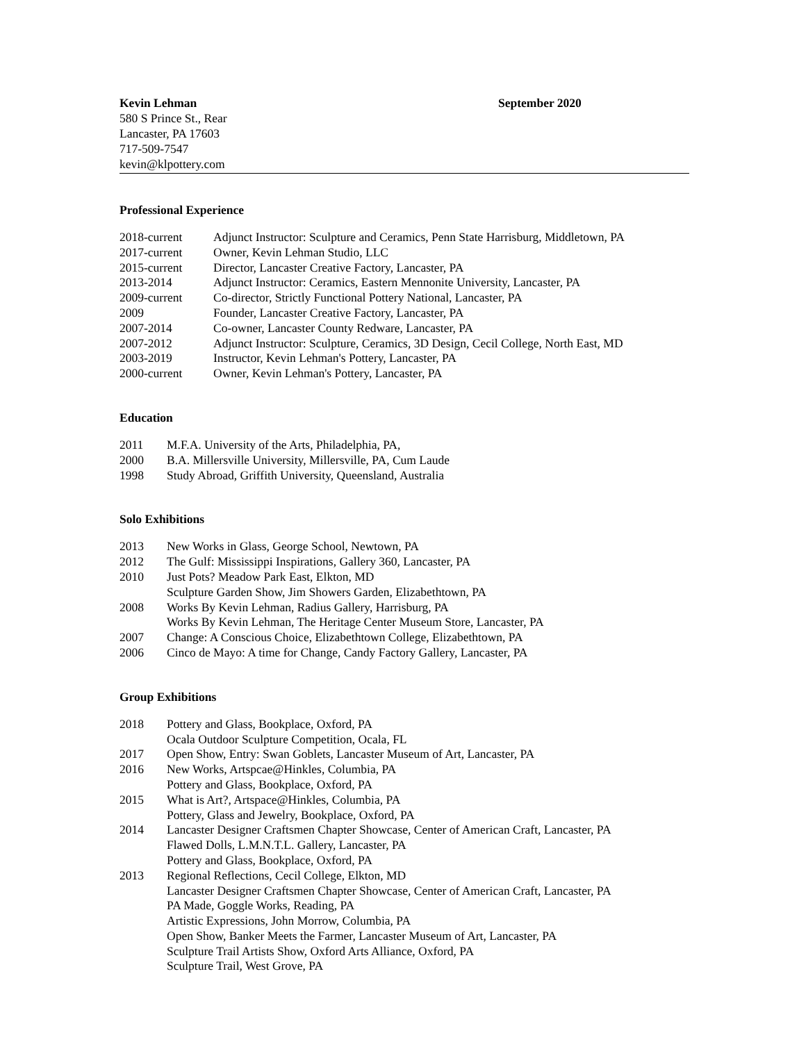Kevin Lehman
580 S Prince St., Rear
Lancaster, PA 17603
717-509-7547
kevin@klpottery.com
September 2020
Professional Experience
| 2018-current | Adjunct Instructor: Sculpture and Ceramics, Penn State Harrisburg, Middletown, PA |
| 2017-current | Owner, Kevin Lehman Studio, LLC |
| 2015-current | Director, Lancaster Creative Factory, Lancaster, PA |
| 2013-2014 | Adjunct Instructor: Ceramics, Eastern Mennonite University, Lancaster, PA |
| 2009-current | Co-director, Strictly Functional Pottery National, Lancaster, PA |
| 2009 | Founder, Lancaster Creative Factory, Lancaster, PA |
| 2007-2014 | Co-owner, Lancaster County Redware, Lancaster, PA |
| 2007-2012 | Adjunct Instructor: Sculpture, Ceramics, 3D Design, Cecil College, North East, MD |
| 2003-2019 | Instructor, Kevin Lehman's Pottery, Lancaster, PA |
| 2000-current | Owner, Kevin Lehman's Pottery, Lancaster, PA |
Education
| 2011 | M.F.A. University of the Arts, Philadelphia, PA, |
| 2000 | B.A. Millersville University, Millersville, PA, Cum Laude |
| 1998 | Study Abroad, Griffith University, Queensland, Australia |
Solo Exhibitions
| 2013 | New Works in Glass, George School, Newtown, PA |
| 2012 | The Gulf: Mississippi Inspirations, Gallery 360, Lancaster, PA |
| 2010 | Just Pots? Meadow Park East, Elkton, MD Sculpture Garden Show, Jim Showers Garden, Elizabethtown, PA |
| 2008 | Works By Kevin Lehman, Radius Gallery, Harrisburg, PA Works By Kevin Lehman, The Heritage Center Museum Store, Lancaster, PA |
| 2007 | Change: A Conscious Choice, Elizabethtown College, Elizabethtown, PA |
| 2006 | Cinco de Mayo: A time for Change, Candy Factory Gallery, Lancaster, PA |
Group Exhibitions
| 2018 | Pottery and Glass, Bookplace, Oxford, PA Ocala Outdoor Sculpture Competition, Ocala, FL |
| 2017 | Open Show, Entry: Swan Goblets, Lancaster Museum of Art, Lancaster, PA |
| 2016 | New Works, Artspcae@Hinkles, Columbia, PA Pottery and Glass, Bookplace, Oxford, PA |
| 2015 | What is Art?, Artspace@Hinkles, Columbia, PA Pottery, Glass and Jewelry, Bookplace, Oxford, PA |
| 2014 | Lancaster Designer Craftsmen Chapter Showcase, Center of American Craft, Lancaster, PA Flawed Dolls, L.M.N.T.L. Gallery, Lancaster, PA Pottery and Glass, Bookplace, Oxford, PA |
| 2013 | Regional Reflections, Cecil College, Elkton, MD Lancaster Designer Craftsmen Chapter Showcase, Center of American Craft, Lancaster, PA PA Made, Goggle Works, Reading, PA Artistic Expressions, John Morrow, Columbia, PA Open Show, Banker Meets the Farmer, Lancaster Museum of Art, Lancaster, PA Sculpture Trail Artists Show, Oxford Arts Alliance, Oxford, PA Sculpture Trail, West Grove, PA |